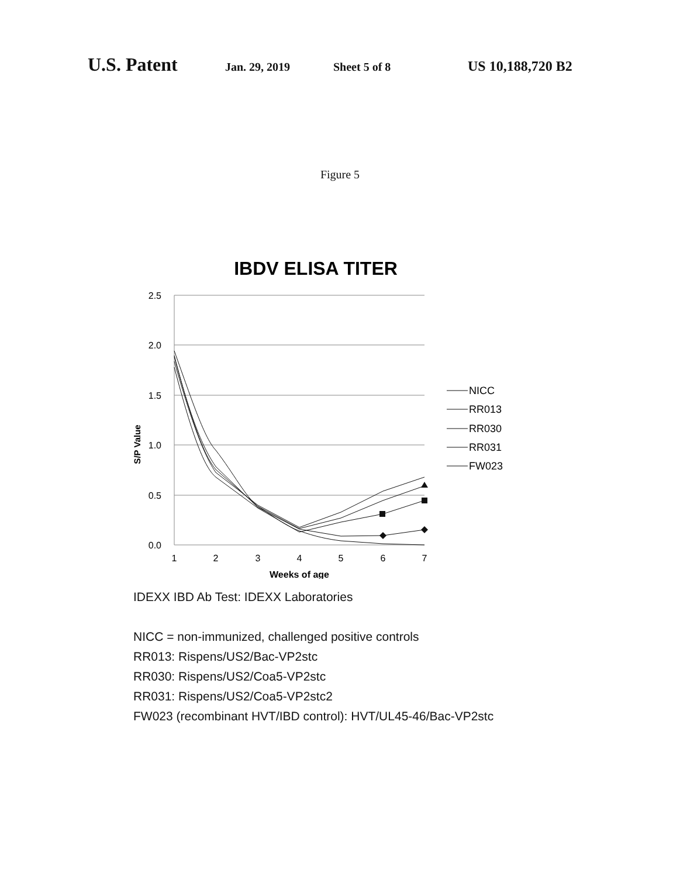U.S. Patent Jan. 29, 2019 Sheet 5 of 8 US 10,188,720 B2
Figure 5
IBDV ELISA TITER
2.5
2.0
1.5
1.0
0.5
0.0
1
2
3
4
5
6
7
Weeks of age
S/P Value
NICC
RR013
RR030
RR031
FW023
IDEXX IBD Ab Test: IDEXX Laboratories
NICC = non-immunized, challenged positive controls
RR013: Rispens/US2/Bac-VP2stc
RR030: Rispens/US2/Coa5-VP2stc
RR031: Rispens/US2/Coa5-VP2stc2
FW023 (recombinant HVT/IBD control): HVT/UL45-46/Bac-VP2stc